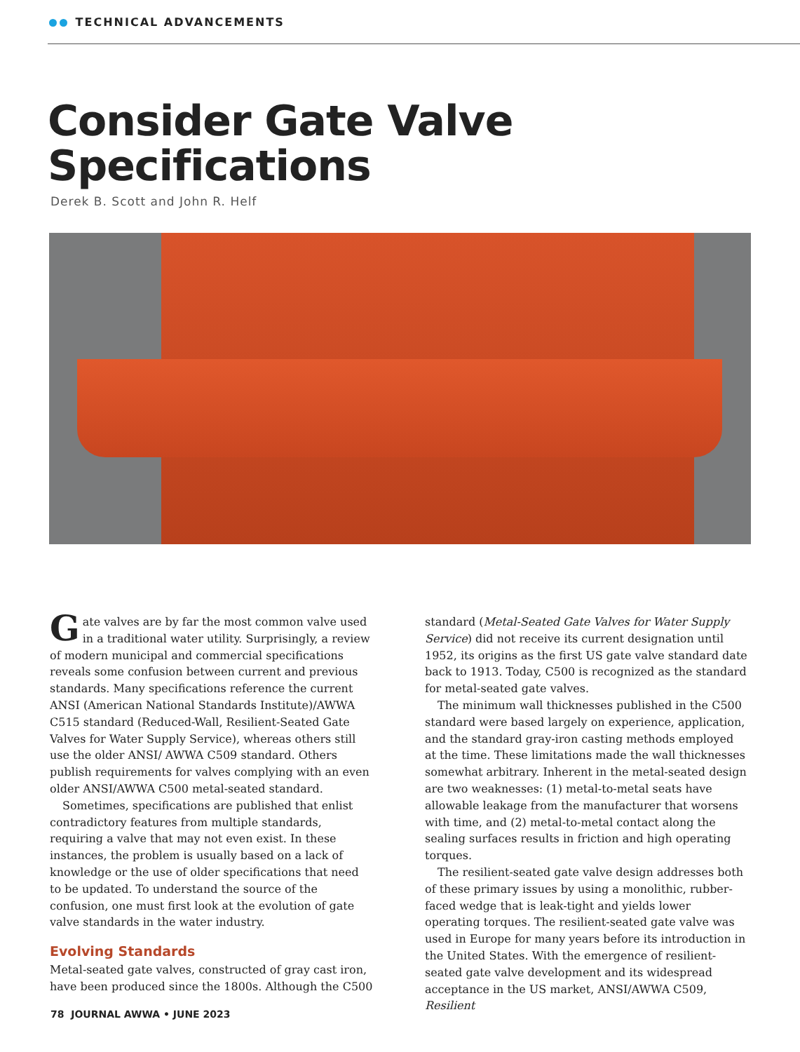TECHNICAL ADVANCEMENTS
Consider Gate Valve
Specifications
Derek B. Scott and John R. Helf
Gate valves are by far the most common valve used in a traditional water utility. Surprisingly, a review of modern municipal and commercial specifications reveals some confusion between current and previous standards. Many specifications reference the current ANSI (American National Standards Institute)/AWWA C515 standard (Reduced-Wall, Resilient-Seated Gate Valves for Water Supply Service), whereas others still use the older ANSI/ AWWA C509 standard. Others publish requirements for valves complying with an even older ANSI/AWWA C500 metal-seated standard.
Sometimes, specifications are published that enlist contradictory features from multiple standards, requiring a valve that may not even exist. In these instances, the problem is usually based on a lack of knowledge or the use of older specifications that need to be updated. To understand the source of the confusion, one must first look at the evolution of gate valve standards in the water industry.
Evolving Standards
Metal-seated gate valves, constructed of gray cast iron, have been produced since the 1800s. Although the C500
standard (Metal-Seated Gate Valves for Water Supply Service) did not receive its current designation until 1952, its origins as the first US gate valve standard date back to 1913. Today, C500 is recognized as the standard for metal-seated gate valves.
The minimum wall thicknesses published in the C500 standard were based largely on experience, application, and the standard gray-iron casting methods employed at the time. These limitations made the wall thicknesses somewhat arbitrary. Inherent in the metal-seated design are two weaknesses: (1) metal-to-metal seats have allowable leakage from the manufacturer that worsens with time, and (2) metal-to-metal contact along the sealing surfaces results in friction and high operating torques.
The resilient-seated gate valve design addresses both of these primary issues by using a monolithic, rubber-faced wedge that is leak-tight and yields lower operating torques. The resilient-seated gate valve was used in Europe for many years before its introduction in the United States. With the emergence of resilient-seated gate valve development and its widespread acceptance in the US market, ANSI/AWWA C509, Resilient
78 JOURNAL AWWA • JUNE 2023